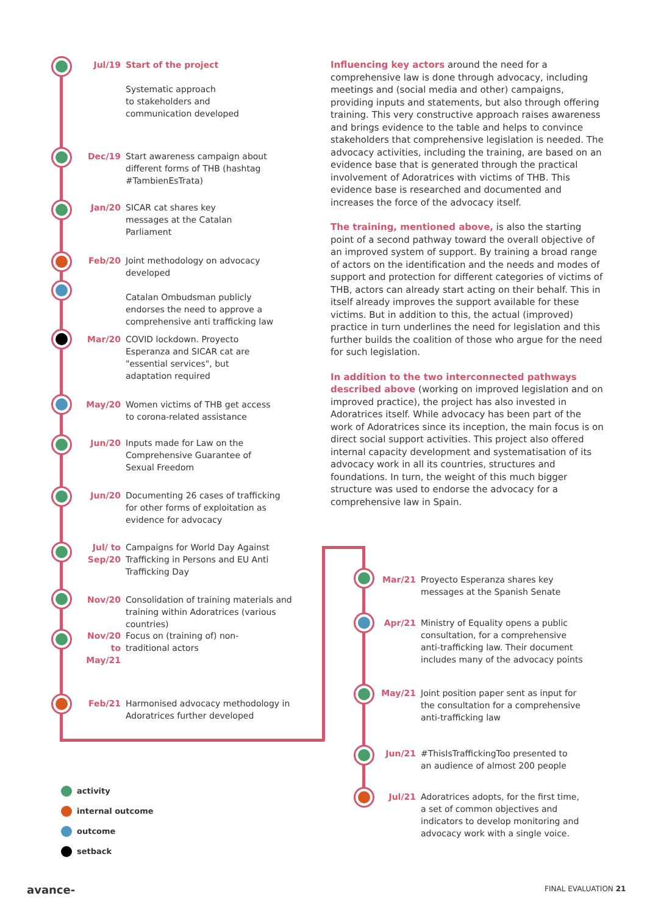Jul/19 Start of the project
Systematic approach
to stakeholders and
communication developed
Dec/19 Start awareness campaign about different forms of THB (hashtag #TambienEsTrata)
Jan/20 SICAR cat shares key messages at the Catalan Parliament
Feb/20 Joint methodology on advocacy developed
Catalan Ombudsman publicly endorses the need to approve a comprehensive anti trafficking law
Mar/20 COVID lockdown. Proyecto Esperanza and SICAR cat are "essential services", but adaptation required
May/20 Women victims of THB get access to corona-related assistance
Jun/20 Inputs made for Law on the Comprehensive Guarantee of Sexual Freedom
Jun/20 Documenting 26 cases of trafficking for other forms of exploitation as evidence for advocacy
Jul/ to Sep/20 Campaigns for World Day Against Trafficking in Persons and EU Anti Trafficking Day
Nov/20 Consolidation of training materials and training within Adoratrices (various countries)
Nov/20 to May/21 Focus on (training of) non-traditional actors
Feb/21 Harmonised advocacy methodology in Adoratrices further developed
Mar/21 Proyecto Esperanza shares key messages at the Spanish Senate
Apr/21 Ministry of Equality opens a public consultation, for a comprehensive anti-trafficking law. Their document includes many of the advocacy points
May/21 Joint position paper sent as input for the consultation for a comprehensive anti-trafficking law
Jun/21 #ThisIsTraffickingToo presented to an audience of almost 200 people
Jul/21 Adoratrices adopts, for the first time, a set of common objectives and indicators to develop monitoring and advocacy work with a single voice.
Influencing key actors around the need for a comprehensive law is done through advocacy, including meetings and (social media and other) campaigns, providing inputs and statements, but also through offering training. This very constructive approach raises awareness and brings evidence to the table and helps to convince stakeholders that comprehensive legislation is needed. The advocacy activities, including the training, are based on an evidence base that is generated through the practical involvement of Adoratrices with victims of THB. This evidence base is researched and documented and increases the force of the advocacy itself.
The training, mentioned above, is also the starting point of a second pathway toward the overall objective of an improved system of support. By training a broad range of actors on the identification and the needs and modes of support and protection for different categories of victims of THB, actors can already start acting on their behalf. This in itself already improves the support available for these victims. But in addition to this, the actual (improved) practice in turn underlines the need for legislation and this further builds the coalition of those who argue for the need for such legislation.
In addition to the two interconnected pathways described above (working on improved legislation and on improved practice), the project has also invested in Adoratrices itself. While advocacy has been part of the work of Adoratrices since its inception, the main focus is on direct social support activities. This project also offered internal capacity development and systematisation of its advocacy work in all its countries, structures and foundations. In turn, the weight of this much bigger structure was used to endorse the advocacy for a comprehensive law in Spain.
activity
internal outcome
outcome
setback
avance- FINAL EVALUATION 21